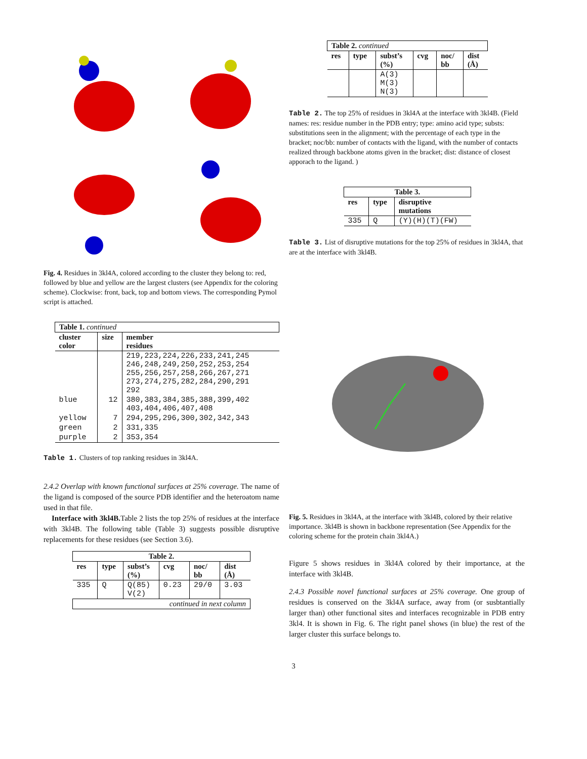Fig. 4. Residues in 3kl4A, colored according to the cluster they belong to: red, followed by blue and yellow are the largest clusters (see Appendix for the coloring scheme). Clockwise: front, back, top and bottom views. The corresponding Pymol script is attached.
| Table 1. continued | | |
| --- | --- | --- |
| cluster color | size | member residues |
| | | 219,223,224,226,233,241,245 246,248,249,250,252,253,254 255,256,257,258,266,267,271 273,274,275,282,284,290,291 292 |
| blue | 12 | 380,383,384,385,388,399,402 403,404,406,407,408 |
| yellow | 7 | 294,295,296,300,302,342,343 |
| green | 2 | 331,335 |
| purple | 2 | 353,354 |
Table 1. Clusters of top ranking residues in 3kl4A.
2.4.2 Overlap with known functional surfaces at 25% coverage. The name of the ligand is composed of the source PDB identifier and the heteroatom name used in that file.
Interface with 3kl4B. Table 2 lists the top 25% of residues at the interface with 3kl4B. The following table (Table 3) suggests possible disruptive replacements for these residues (see Section 3.6).
| Table 2. | | | | | |
| --- | --- | --- | --- | --- | --- |
| res | type | subst’s (%) | cvg | noc/ bb | dist (Å) |
| 335 | Q | Q(85) V(2) | 0.23 | 29/0 | 3.03 |
| continued in next column | | | | | |
| Table 2. continued | | | | | |
| --- | --- | --- | --- | --- | --- |
| res | type | subst’s (%) | cvg | noc/ bb | dist (Å) |
| | | A(3) M(3) N(3) | | | |
Table 2. The top 25% of residues in 3kl4A at the interface with 3kl4B. (Field names: res: residue number in the PDB entry; type: amino acid type; substs: substitutions seen in the alignment; with the percentage of each type in the bracket; noc/bb: number of contacts with the ligand, with the number of contacts realized through backbone atoms given in the bracket; dist: distance of closest apporach to the ligand. )
| Table 3. | | |
| --- | --- | --- |
| res | type | disruptive mutations |
| 335 | Q | (Y)(H)(T)(FW) |
Table 3. List of disruptive mutations for the top 25% of residues in 3kl4A, that are at the interface with 3kl4B.
Fig. 5. Residues in 3kl4A, at the interface with 3kl4B, colored by their relative importance. 3kl4B is shown in backbone representation (See Appendix for the coloring scheme for the protein chain 3kl4A.)
Figure 5 shows residues in 3kl4A colored by their importance, at the interface with 3kl4B.
2.4.3 Possible novel functional surfaces at 25% coverage. One group of residues is conserved on the 3kl4A surface, away from (or susbtantially larger than) other functional sites and interfaces recognizable in PDB entry 3kl4. It is shown in Fig. 6. The right panel shows (in blue) the rest of the larger cluster this surface belongs to.
3